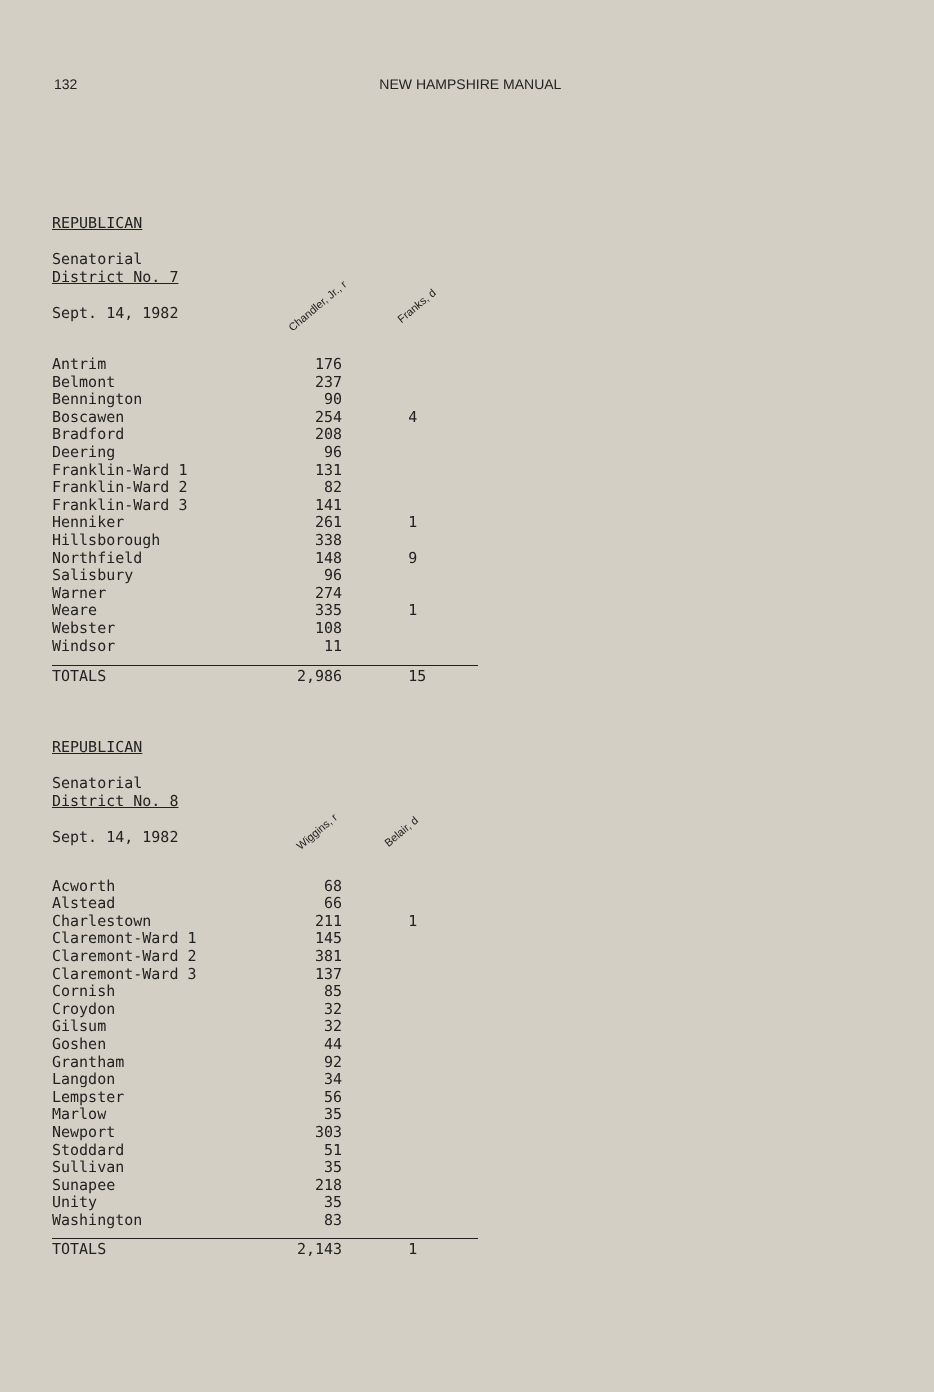132 NEW HAMPSHIRE MANUAL
REPUBLICAN
Senatorial
District No. 7
Sept. 14, 1982 Chandler, Jr., r Franks, d
| Antrim | 176 | |
| Belmont | 237 | |
| Bennington | 90 | |
| Boscawen | 254 | 4 |
| Bradford | 208 | |
| Deering | 96 | |
| Franklin-Ward 1 | 131 | |
| Franklin-Ward 2 | 82 | |
| Franklin-Ward 3 | 141 | |
| Henniker | 261 | 1 |
| Hillsborough | 338 | |
| Northfield | 148 | 9 |
| Salisbury | 96 | |
| Warner | 274 | |
| Weare | 335 | 1 |
| Webster | 108 | |
| Windsor | 11 | |
| TOTALS | 2,986 | 15 |
REPUBLICAN
Senatorial
District No. 8
Sept. 14, 1982 Wiggins, r Belair, d
| Acworth | 68 | |
| Alstead | 66 | |
| Charlestown | 211 | 1 |
| Claremont-Ward 1 | 145 | |
| Claremont-Ward 2 | 381 | |
| Claremont-Ward 3 | 137 | |
| Cornish | 85 | |
| Croydon | 32 | |
| Gilsum | 32 | |
| Goshen | 44 | |
| Grantham | 92 | |
| Langdon | 34 | |
| Lempster | 56 | |
| Marlow | 35 | |
| Newport | 303 | |
| Stoddard | 51 | |
| Sullivan | 35 | |
| Sunapee | 218 | |
| Unity | 35 | |
| Washington | 83 | |
| TOTALS | 2,143 | 1 |